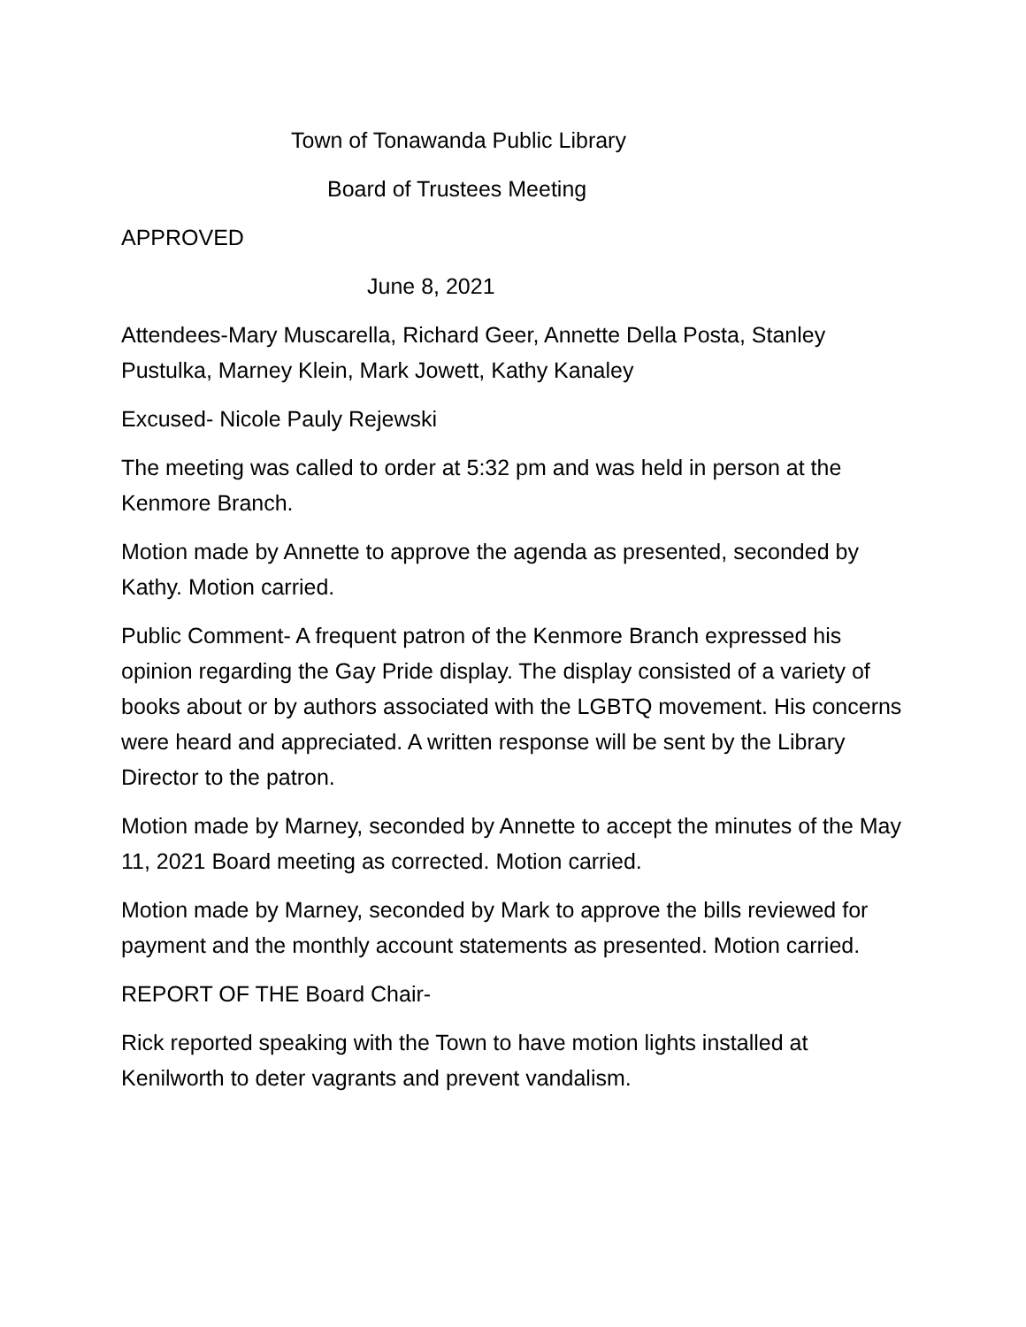Town of Tonawanda Public Library
Board of Trustees Meeting
APPROVED
June 8, 2021
Attendees-Mary Muscarella, Richard Geer, Annette Della Posta, Stanley Pustulka, Marney Klein, Mark Jowett, Kathy Kanaley
Excused- Nicole Pauly Rejewski
The meeting was called to order at 5:32 pm and was held in person at the Kenmore Branch.
Motion made by Annette to approve the agenda as presented, seconded by Kathy. Motion carried.
Public Comment- A frequent patron of the Kenmore Branch expressed his opinion regarding the Gay Pride display. The display consisted of a variety of books about or by authors associated with the LGBTQ movement. His concerns were heard and appreciated. A written response will be sent by the Library Director to the patron.
Motion made by Marney, seconded by Annette to accept the minutes of the May 11, 2021 Board meeting as corrected. Motion carried.
Motion made by Marney, seconded by Mark to approve the bills reviewed for payment and the monthly account statements as presented. Motion carried.
REPORT OF THE Board Chair-
Rick reported speaking with the Town to have motion lights installed at Kenilworth to deter vagrants and prevent vandalism.